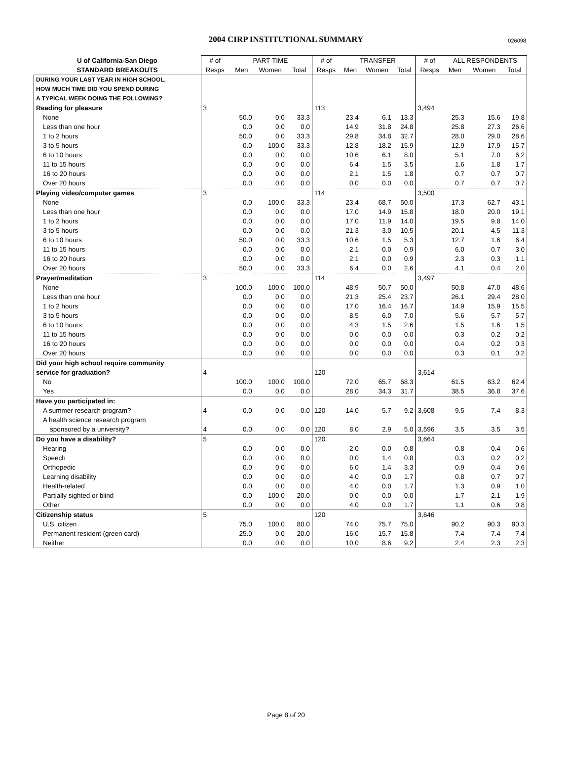2004 CIRP INSTITUTIONAL SUMMARY 026098
| U of California-San Diego | # of | PART-TIME | | | # of | TRANSFER | | | # of | ALL RESPONDENTS | | |
| --- | --- | --- | --- | --- | --- | --- | --- | --- | --- | --- | --- | --- |
| STANDARD BREAKOUTS | Resps | Men | Women | Total | Resps | Men | Women | Total | Resps | Men | Women | Total |
| DURING YOUR LAST YEAR IN HIGH SCHOOL, | | | | | | | | | | | | |
| HOW MUCH TIME DID YOU SPEND DURING | | | | | | | | | | | | |
| A TYPICAL WEEK DOING THE FOLLOWING? | | | | | | | | | | | | |
| Reading for pleasure | 3 | | | | 113 | | | | 3,494 | | | |
| None | | 50.0 | 0.0 | 33.3 | | 23.4 | 6.1 | 13.3 | | 25.3 | 15.6 | 19.8 |
| Less than one hour | | 0.0 | 0.0 | 0.0 | | 14.9 | 31.8 | 24.8 | | 25.8 | 27.3 | 26.6 |
| 1 to 2 hours | | 50.0 | 0.0 | 33.3 | | 29.8 | 34.8 | 32.7 | | 28.0 | 29.0 | 28.6 |
| 3 to 5 hours | | 0.0 | 100.0 | 33.3 | | 12.8 | 18.2 | 15.9 | | 12.9 | 17.9 | 15.7 |
| 6 to 10 hours | | 0.0 | 0.0 | 0.0 | | 10.6 | 6.1 | 8.0 | | 5.1 | 7.0 | 6.2 |
| 11 to 15 hours | | 0.0 | 0.0 | 0.0 | | 6.4 | 1.5 | 3.5 | | 1.6 | 1.8 | 1.7 |
| 16 to 20 hours | | 0.0 | 0.0 | 0.0 | | 2.1 | 1.5 | 1.8 | | 0.7 | 0.7 | 0.7 |
| Over 20 hours | | 0.0 | 0.0 | 0.0 | | 0.0 | 0.0 | 0.0 | | 0.7 | 0.7 | 0.7 |
| Playing video/computer games | 3 | | | | 114 | | | | 3,500 | | | |
| None | | 0.0 | 100.0 | 33.3 | | 23.4 | 68.7 | 50.0 | | 17.3 | 62.7 | 43.1 |
| Less than one hour | | 0.0 | 0.0 | 0.0 | | 17.0 | 14.9 | 15.8 | | 18.0 | 20.0 | 19.1 |
| 1 to 2 hours | | 0.0 | 0.0 | 0.0 | | 17.0 | 11.9 | 14.0 | | 19.5 | 9.8 | 14.0 |
| 3 to 5 hours | | 0.0 | 0.0 | 0.0 | | 21.3 | 3.0 | 10.5 | | 20.1 | 4.5 | 11.3 |
| 6 to 10 hours | | 50.0 | 0.0 | 33.3 | | 10.6 | 1.5 | 5.3 | | 12.7 | 1.6 | 6.4 |
| 11 to 15 hours | | 0.0 | 0.0 | 0.0 | | 2.1 | 0.0 | 0.9 | | 6.0 | 0.7 | 3.0 |
| 16 to 20 hours | | 0.0 | 0.0 | 0.0 | | 2.1 | 0.0 | 0.9 | | 2.3 | 0.3 | 1.1 |
| Over 20 hours | | 50.0 | 0.0 | 33.3 | | 6.4 | 0.0 | 2.6 | | 4.1 | 0.4 | 2.0 |
| Prayer/meditation | 3 | | | | 114 | | | | 3,497 | | | |
| None | | 100.0 | 100.0 | 100.0 | | 48.9 | 50.7 | 50.0 | | 50.8 | 47.0 | 48.6 |
| Less than one hour | | 0.0 | 0.0 | 0.0 | | 21.3 | 25.4 | 23.7 | | 26.1 | 29.4 | 28.0 |
| 1 to 2 hours | | 0.0 | 0.0 | 0.0 | | 17.0 | 16.4 | 16.7 | | 14.9 | 15.9 | 15.5 |
| 3 to 5 hours | | 0.0 | 0.0 | 0.0 | | 8.5 | 6.0 | 7.0 | | 5.6 | 5.7 | 5.7 |
| 6 to 10 hours | | 0.0 | 0.0 | 0.0 | | 4.3 | 1.5 | 2.6 | | 1.5 | 1.6 | 1.5 |
| 11 to 15 hours | | 0.0 | 0.0 | 0.0 | | 0.0 | 0.0 | 0.0 | | 0.3 | 0.2 | 0.2 |
| 16 to 20 hours | | 0.0 | 0.0 | 0.0 | | 0.0 | 0.0 | 0.0 | | 0.4 | 0.2 | 0.3 |
| Over 20 hours | | 0.0 | 0.0 | 0.0 | | 0.0 | 0.0 | 0.0 | | 0.3 | 0.1 | 0.2 |
| Did your high school require community | | | | | | | | | | | | |
| service for graduation? | 4 | | | | 120 | | | | 3,614 | | | |
| No | | 100.0 | 100.0 | 100.0 | | 72.0 | 65.7 | 68.3 | | 61.5 | 63.2 | 62.4 |
| Yes | | 0.0 | 0.0 | 0.0 | | 28.0 | 34.3 | 31.7 | | 38.5 | 36.8 | 37.6 |
| Have you participated in: | | | | | | | | | | | | |
| A summer research program? | 4 | 0.0 | 0.0 | 0.0 | 120 | 14.0 | 5.7 | 9.2 | 3,608 | 9.5 | 7.4 | 8.3 |
| A health science research program | | | | | | | | | | | | |
| sponsored by a university? | 4 | 0.0 | 0.0 | 0.0 | 120 | 8.0 | 2.9 | 5.0 | 3,596 | 3.5 | 3.5 | 3.5 |
| Do you have a disability? | 5 | | | | 120 | | | | 3,664 | | | |
| Hearing | | 0.0 | 0.0 | 0.0 | | 2.0 | 0.0 | 0.8 | | 0.8 | 0.4 | 0.6 |
| Speech | | 0.0 | 0.0 | 0.0 | | 0.0 | 1.4 | 0.8 | | 0.3 | 0.2 | 0.2 |
| Orthopedic | | 0.0 | 0.0 | 0.0 | | 6.0 | 1.4 | 3.3 | | 0.9 | 0.4 | 0.6 |
| Learning disability | | 0.0 | 0.0 | 0.0 | | 4.0 | 0.0 | 1.7 | | 0.8 | 0.7 | 0.7 |
| Health-related | | 0.0 | 0.0 | 0.0 | | 4.0 | 0.0 | 1.7 | | 1.3 | 0.9 | 1.0 |
| Partially sighted or blind | | 0.0 | 100.0 | 20.0 | | 0.0 | 0.0 | 0.0 | | 1.7 | 2.1 | 1.9 |
| Other | | 0.0 | 0.0 | 0.0 | | 4.0 | 0.0 | 1.7 | | 1.1 | 0.6 | 0.8 |
| Citizenship status | 5 | | | | 120 | | | | 3,646 | | | |
| U.S. citizen | | 75.0 | 100.0 | 80.0 | | 74.0 | 75.7 | 75.0 | | 90.2 | 90.3 | 90.3 |
| Permanent resident (green card) | | 25.0 | 0.0 | 20.0 | | 16.0 | 15.7 | 15.8 | | 7.4 | 7.4 | 7.4 |
| Neither | | 0.0 | 0.0 | 0.0 | | 10.0 | 8.6 | 9.2 | | 2.4 | 2.3 | 2.3 |
Page 8 of 20